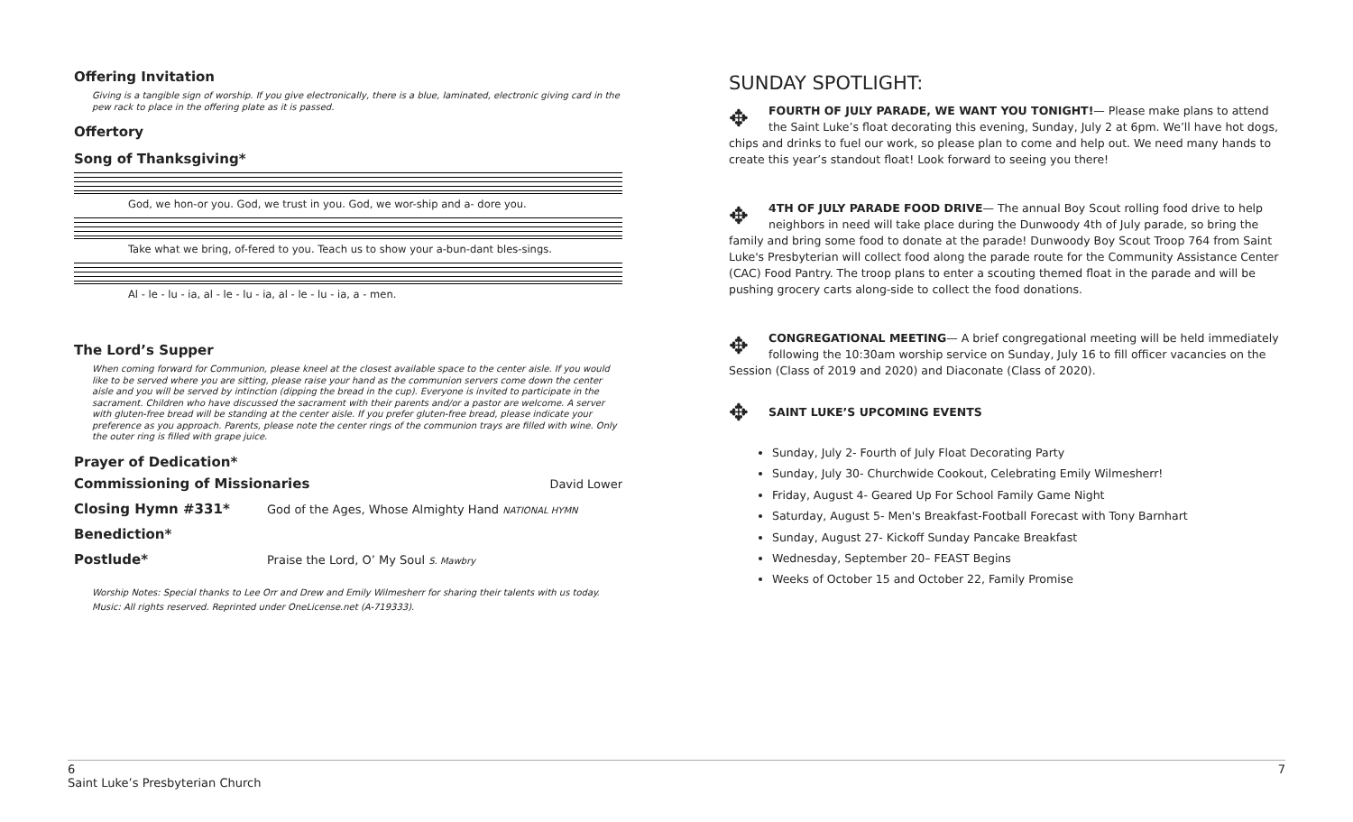Offering Invitation
Giving is a tangible sign of worship. If you give electronically, there is a blue, laminated, electronic giving card in the pew rack to place in the offering plate as it is passed.
Offertory
Song of Thanksgiving*
God, we hon-or you. God, we trust in you. God, we wor-ship and a- dore you.
Take what we bring, of-fered to you. Teach us to show your a-bun-dant bles-sings.
Al - le - lu - ia, al - le - lu - ia, al - le - lu - ia, a - men.
The Lord’s Supper
When coming forward for Communion, please kneel at the closest available space to the center aisle. If you would like to be served where you are sitting, please raise your hand as the communion servers come down the center aisle and you will be served by intinction (dipping the bread in the cup). Everyone is invited to participate in the sacrament. Children who have discussed the sacrament with their parents and/or a pastor are welcome. A server with gluten-free bread will be standing at the center aisle. If you prefer gluten-free bread, please indicate your preference as you approach. Parents, please note the center rings of the communion trays are filled with wine. Only the outer ring is filled with grape juice.
Prayer of Dedication*
Commissioning of Missionaries
David Lower
Closing Hymn #331*
God of the Ages, Whose Almighty Hand NATIONAL HYMN
Benediction*
Postlude*
Praise the Lord, O’ My Soul S. Mawbry
Worship Notes: Special thanks to Lee Orr and Drew and Emily Wilmesherr for sharing their talents with us today. Music: All rights reserved. Reprinted under OneLicense.net (A-719333).
SUNDAY SPOTLIGHT:
✥ FOURTH OF JULY PARADE, WE WANT YOU TONIGHT!— Please make plans to attend the Saint Luke’s float decorating this evening, Sunday, July 2 at 6pm. We’ll have hot dogs, chips and drinks to fuel our work, so please plan to come and help out. We need many hands to create this year’s standout float! Look forward to seeing you there!
✥ 4TH OF JULY PARADE FOOD DRIVE— The annual Boy Scout rolling food drive to help neighbors in need will take place during the Dunwoody 4th of July parade, so bring the family and bring some food to donate at the parade! Dunwoody Boy Scout Troop 764 from Saint Luke's Presbyterian will collect food along the parade route for the Community Assistance Center (CAC) Food Pantry. The troop plans to enter a scouting themed float in the parade and will be pushing grocery carts along-side to collect the food donations.
✥ CONGREGATIONAL MEETING— A brief congregational meeting will be held immediately following the 10:30am worship service on Sunday, July 16 to fill officer vacancies on the Session (Class of 2019 and 2020) and Diaconate (Class of 2020).
✥ SAINT LUKE’S UPCOMING EVENTS
Sunday, July 2- Fourth of July Float Decorating Party
Sunday, July 30- Churchwide Cookout, Celebrating Emily Wilmesherr!
Friday, August 4- Geared Up For School Family Game Night
Saturday, August 5- Men's Breakfast-Football Forecast with Tony Barnhart
Sunday, August 27- Kickoff Sunday Pancake Breakfast
Wednesday, September 20– FEAST Begins
Weeks of October 15 and October 22, Family Promise
6
Saint Luke’s Presbyterian Church
7